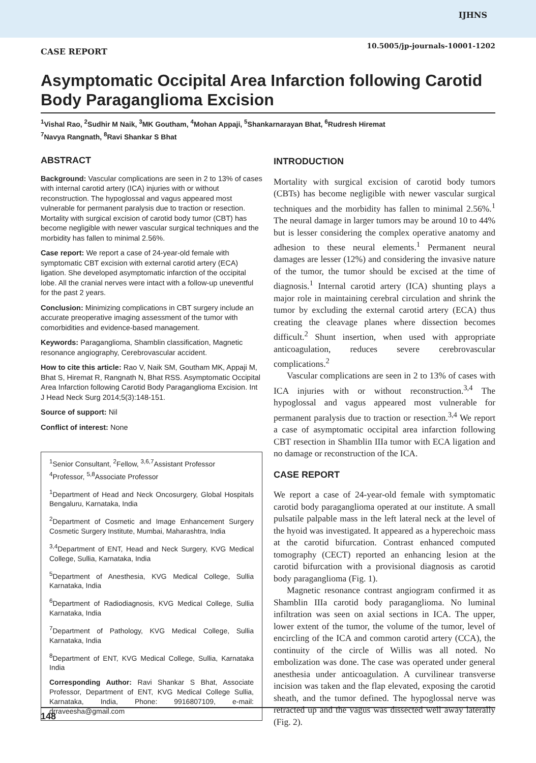IJHNS
10.5005/jp-journals-10001-1202
CASE REPORT
Asymptomatic Occipital Area Infarction following Carotid Body Paraganglioma Excision
<sup>1</sup> Vishal Rao, <sup>2</sup>Sudhir M Naik, <sup>3</sup>MK Goutham, <sup>4</sup>Mohan Appaji, <sup>5</sup>Shankarnarayan Bhat, <sup>6</sup>Rudresh Hiremat
<sup>7</sup> Navya Rangnath, <sup>8</sup>Ravi Shankar S Bhat
ABSTRACT
Background: Vascular complications are seen in 2 to 13% of cases with internal carotid artery (ICA) injuries with or without reconstruction. The hypoglossal and vagus appeared most vulnerable for permanent paralysis due to traction or resection. Mortality with surgical excision of carotid body tumor (CBT) has become negligible with newer vascular surgical techniques and the morbidity has fallen to minimal 2.56%.
Case report: We report a case of 24-year-old female with symptomatic CBT excision with external carotid artery (ECA) ligation. She developed asymptomatic infarction of the occipital lobe. All the cranial nerves were intact with a follow-up uneventful for the past 2 years.
Conclusion: Minimizing complications in CBT surgery include an accurate preoperative imaging assessment of the tumor with comorbidities and evidence-based management.
Keywords: Paraganglioma, Shamblin classification, Magnetic resonance angiography, Cerebrovascular accident.
How to cite this article: Rao V, Naik SM, Goutham MK, Appaji M, Bhat S, Hiremat R, Rangnath N, Bhat RSS. Asymptomatic Occipital Area Infarction following Carotid Body Paraganglioma Excision. Int J Head Neck Surg 2014;5(3):148-151.
Source of support: Nil
Conflict of interest: None
<sup>1</sup> Senior Consultant, <sup>2</sup>Fellow, <sup>3,6,7</sup>Assistant Professor
<sup>4</sup> Professor, <sup>5,8</sup>Associate Professor
<sup>1</sup> Department of Head and Neck Oncosurgery, Global Hospitals Bengaluru, Karnataka, India
<sup>2</sup> Department of Cosmetic and Image Enhancement Surgery Cosmetic Surgery Institute, Mumbai, Maharashtra, India
<sup>3,4</sup>Department of ENT, Head and Neck Surgery, KVG Medical College, Sullia, Karnataka, India
<sup>5</sup> Department of Anesthesia, KVG Medical College, Sullia Karnataka, India
<sup>6</sup> Department of Radiodiagnosis, KVG Medical College, Sullia Karnataka, India
<sup>7</sup> Department of Pathology, KVG Medical College, Sullia Karnataka, India
<sup>8</sup> Department of ENT, KVG Medical College, Sullia, Karnataka India
Corresponding Author: Ravi Shankar S Bhat, Associate Professor, Department of ENT, KVG Medical College Sullia, Karnataka, India, Phone: 9916807109, e-mail: drraveesha@gmail.com
INTRODUCTION
Mortality with surgical excision of carotid body tumors (CBTs) has become negligible with newer vascular surgical techniques and the morbidity has fallen to minimal 2.56%.<sup>1</sup> The neural damage in larger tumors may be around 10 to 44% but is lesser considering the complex operative anatomy and adhesion to these neural elements.<sup>1</sup> Permanent neural damages are lesser (12%) and considering the invasive nature of the tumor, the tumor should be excised at the time of diagnosis.<sup>1</sup> Internal carotid artery (ICA) shunting plays a major role in maintaining cerebral circulation and shrink the tumor by excluding the external carotid artery (ECA) thus creating the cleavage planes where dissection becomes difficult.<sup>2</sup> Shunt insertion, when used with appropriate anticoagulation, reduces severe cerebrovascular complications.<sup>2</sup>
Vascular complications are seen in 2 to 13% of cases with ICA injuries with or without reconstruction.<sup>3,4</sup> The hypoglossal and vagus appeared most vulnerable for permanent paralysis due to traction or resection.<sup>3,4</sup> We report a case of asymptomatic occipital area infarction following CBT resection in Shamblin IIIa tumor with ECA ligation and no damage or reconstruction of the ICA.
CASE REPORT
We report a case of 24-year-old female with symptomatic carotid body paraganglioma operated at our institute. A small pulsatile palpable mass in the left lateral neck at the level of the hyoid was investigated. It appeared as a hyperechoic mass at the carotid bifurcation. Contrast enhanced computed tomography (CECT) reported an enhancing lesion at the carotid bifurcation with a provisional diagnosis as carotid body paraganglioma (Fig. 1).
Magnetic resonance contrast angiogram confirmed it as Shamblin IIIa carotid body paraganglioma. No luminal infiltration was seen on axial sections in ICA. The upper, lower extent of the tumor, the volume of the tumor, level of encircling of the ICA and common carotid artery (CCA), the continuity of the circle of Willis was all noted. No embolization was done. The case was operated under general anesthesia under anticoagulation. A curvilinear transverse incision was taken and the flap elevated, exposing the carotid sheath, and the tumor defined. The hypoglossal nerve was retracted up and the vagus was dissected well away laterally (Fig. 2).
148